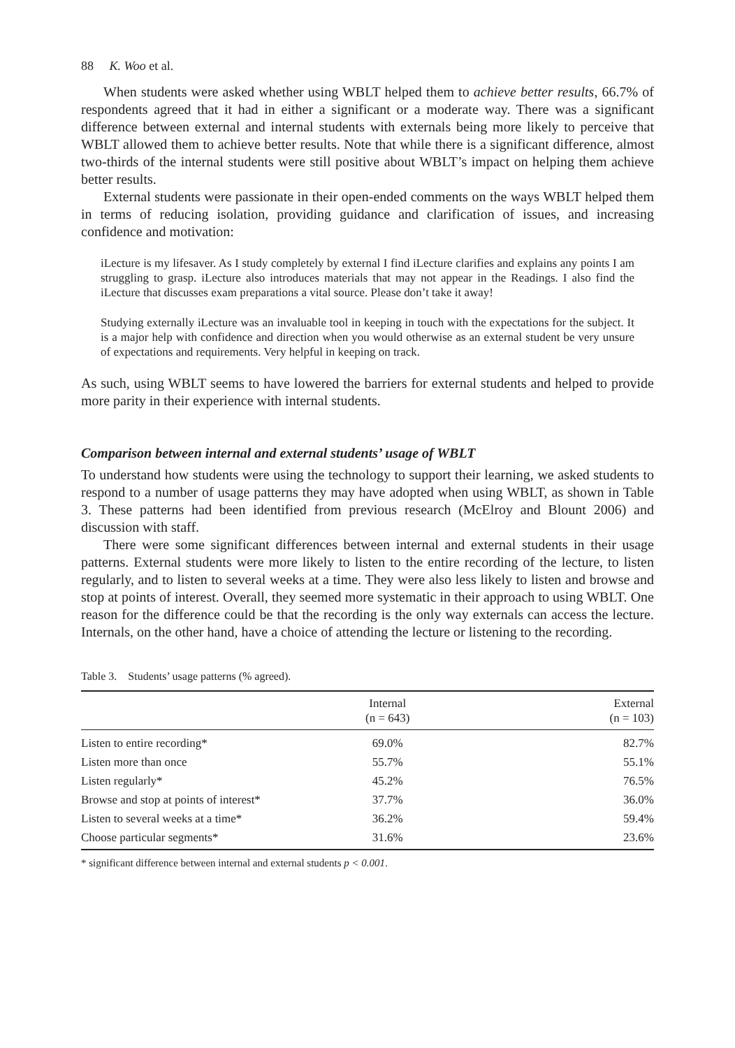88 K. Woo et al.
When students were asked whether using WBLT helped them to achieve better results, 66.7% of respondents agreed that it had in either a significant or a moderate way. There was a significant difference between external and internal students with externals being more likely to perceive that WBLT allowed them to achieve better results. Note that while there is a significant difference, almost two-thirds of the internal students were still positive about WBLT’s impact on helping them achieve better results.
External students were passionate in their open-ended comments on the ways WBLT helped them in terms of reducing isolation, providing guidance and clarification of issues, and increasing confidence and motivation:
iLecture is my lifesaver. As I study completely by external I find iLecture clarifies and explains any points I am struggling to grasp. iLecture also introduces materials that may not appear in the Readings. I also find the iLecture that discusses exam preparations a vital source. Please don’t take it away!
Studying externally iLecture was an invaluable tool in keeping in touch with the expectations for the subject. It is a major help with confidence and direction when you would otherwise as an external student be very unsure of expectations and requirements. Very helpful in keeping on track.
As such, using WBLT seems to have lowered the barriers for external students and helped to provide more parity in their experience with internal students.
Comparison between internal and external students’ usage of WBLT
To understand how students were using the technology to support their learning, we asked students to respond to a number of usage patterns they may have adopted when using WBLT, as shown in Table 3. These patterns had been identified from previous research (McElroy and Blount 2006) and discussion with staff.
There were some significant differences between internal and external students in their usage patterns. External students were more likely to listen to the entire recording of the lecture, to listen regularly, and to listen to several weeks at a time. They were also less likely to listen and browse and stop at points of interest. Overall, they seemed more systematic in their approach to using WBLT. One reason for the difference could be that the recording is the only way externals can access the lecture. Internals, on the other hand, have a choice of attending the lecture or listening to the recording.
Table 3. Students’ usage patterns (% agreed).
| | Internal (n = 643) | External (n = 103) |
| --- | --- | --- |
| Listen to entire recording* | 69.0% | 82.7% |
| Listen more than once | 55.7% | 55.1% |
| Listen regularly* | 45.2% | 76.5% |
| Browse and stop at points of interest* | 37.7% | 36.0% |
| Listen to several weeks at a time* | 36.2% | 59.4% |
| Choose particular segments* | 31.6% | 23.6% |
* significant difference between internal and external students p < 0.001.